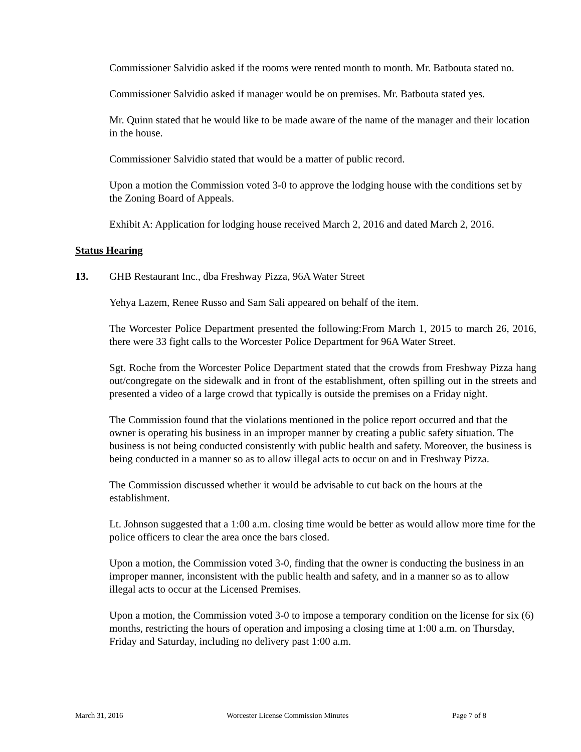Commissioner Salvidio asked if the rooms were rented month to month. Mr. Batbouta stated no.
Commissioner Salvidio asked if manager would be on premises. Mr. Batbouta stated yes.
Mr. Quinn stated that he would like to be made aware of the name of the manager and their location in the house.
Commissioner Salvidio stated that would be a matter of public record.
Upon a motion the Commission voted 3-0 to approve the lodging house with the conditions set by the Zoning Board of Appeals.
Exhibit A: Application for lodging house received March 2, 2016 and dated March 2, 2016.
Status Hearing
13. GHB Restaurant Inc., dba Freshway Pizza, 96A Water Street
Yehya Lazem, Renee Russo and Sam Sali appeared on behalf of the item.
The Worcester Police Department presented the following:From March 1, 2015 to march 26, 2016, there were 33 fight calls to the Worcester Police Department for 96A Water Street.
Sgt. Roche from the Worcester Police Department stated that the crowds from Freshway Pizza hang out/congregate on the sidewalk and in front of the establishment, often spilling out in the streets and presented a video of a large crowd that typically is outside the premises on a Friday night.
The Commission found that the violations mentioned in the police report occurred and that the owner is operating his business in an improper manner by creating a public safety situation. The business is not being conducted consistently with public health and safety. Moreover, the business is being conducted in a manner so as to allow illegal acts to occur on and in Freshway Pizza.
The Commission discussed whether it would be advisable to cut back on the hours at the establishment.
Lt. Johnson suggested that a 1:00 a.m. closing time would be better as would allow more time for the police officers to clear the area once the bars closed.
Upon a motion, the Commission voted 3-0, finding that the owner is conducting the business in an improper manner, inconsistent with the public health and safety, and in a manner so as to allow illegal acts to occur at the Licensed Premises.
Upon a motion, the Commission voted 3-0 to impose a temporary condition on the license for six (6) months, restricting the hours of operation and imposing a closing time at 1:00 a.m. on Thursday, Friday and Saturday, including no delivery past 1:00 a.m.
March 31, 2016 Worcester License Commission Minutes Page 7 of 8